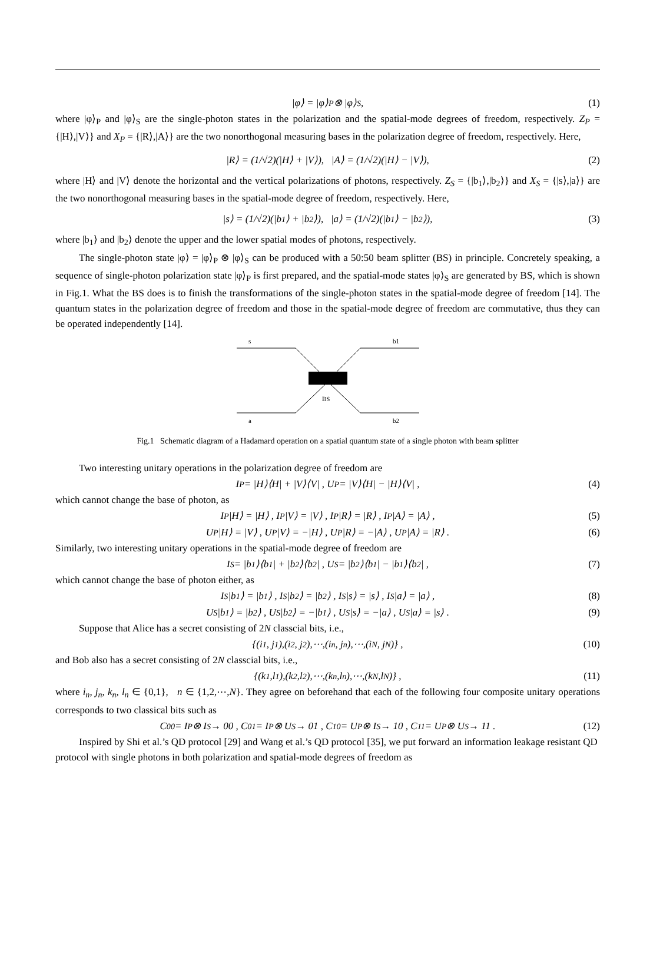|φ⟩ = |φ⟩<sub>P</sub> ⊗ |φ⟩<sub>S</sub> , (1)
where |φ⟩<sub>P</sub> and |φ⟩<sub>S</sub> are the single-photon states in the polarization and the spatial-mode degrees of freedom, respectively. Z<sub>P</sub> = {|H⟩,|V⟩} and X<sub>P</sub> = {|R⟩,|A⟩} are the two nonorthogonal measuring bases in the polarization degree of freedom, respectively. Here,
|R⟩ = (1/√2)(|H⟩ + |V⟩), |A⟩ = (1/√2)(|H⟩ − |V⟩), (2)
where |H⟩ and |V⟩ denote the horizontal and the vertical polarizations of photons, respectively. Z<sub>S</sub> = {|b<sub>1</sub>⟩,|b<sub>2</sub>⟩} and X<sub>S</sub> = {|s⟩,|a⟩} are the two nonorthogonal measuring bases in the spatial-mode degree of freedom, respectively. Here,
|s⟩ = (1/√2)(|b<sub>1</sub>⟩ + |b<sub>2</sub>⟩), |a⟩ = (1/√2)(|b<sub>1</sub>⟩ − |b<sub>2</sub>⟩), (3)
where |b<sub>1</sub>⟩ and |b<sub>2</sub>⟩ denote the upper and the lower spatial modes of photons, respectively.
The single-photon state |φ⟩ = |φ⟩<sub>P</sub> ⊗ |φ⟩<sub>S</sub> can be produced with a 50:50 beam splitter (BS) in principle. Concretely speaking, a sequence of single-photon polarization state |φ⟩<sub>P</sub> is first prepared, and the spatial-mode states |φ⟩<sub>S</sub> are generated by BS, which is shown in Fig.1. What the BS does is to finish the transformations of the single-photon states in the spatial-mode degree of freedom [14]. The quantum states in the polarization degree of freedom and those in the spatial-mode degree of freedom are commutative, thus they can be operated independently [14].
s
b1
BS
a
b2
Fig.1 Schematic diagram of a Hadamard operation on a spatial quantum state of a single photon with beam splitter
Two interesting unitary operations in the polarization degree of freedom are
I<sub>P</sub> = |H⟩⟨H| + |V⟩⟨V| , U<sub>P</sub> = |V⟩⟨H| − |H⟩⟨V| , (4)
which cannot change the base of photon, as
I<sub>P</sub>|H⟩ = |H⟩ , I<sub>P</sub>|V⟩ = |V⟩ , I<sub>P</sub>|R⟩ = |R⟩ , I<sub>P</sub>|A⟩ = |A⟩ , (5)
U<sub>P</sub>|H⟩ = |V⟩ , U<sub>P</sub>|V⟩ = −|H⟩ , U<sub>P</sub>|R⟩ = −|A⟩ , U<sub>P</sub>|A⟩ = |R⟩ . (6)
Similarly, two interesting unitary operations in the spatial-mode degree of freedom are
I<sub>S</sub> = |b<sub>1</sub>⟩⟨b<sub>1</sub>| + |b<sub>2</sub>⟩⟨b<sub>2</sub>| , U<sub>S</sub> = |b<sub>2</sub>⟩⟨b<sub>1</sub>| − |b<sub>1</sub>⟩⟨b<sub>2</sub>| , (7)
which cannot change the base of photon either, as
I<sub>S</sub>|b<sub>1</sub>⟩ = |b<sub>1</sub>⟩ , I<sub>S</sub>|b<sub>2</sub>⟩ = |b<sub>2</sub>⟩ , I<sub>S</sub>|s⟩ = |s⟩ , I<sub>S</sub>|a⟩ = |a⟩ , (8)
U<sub>S</sub>|b<sub>1</sub>⟩ = |b<sub>2</sub>⟩ , U<sub>S</sub>|b<sub>2</sub>⟩ = −|b<sub>1</sub>⟩ , U<sub>S</sub>|s⟩ = −|a⟩ , U<sub>S</sub>|a⟩ = |s⟩ . (9)
Suppose that Alice has a secret consisting of 2N classcial bits, i.e.,
{(i<sub>1</sub>, j<sub>1</sub>),(i<sub>2</sub>, j<sub>2</sub>),⋯,(i<sub>n</sub>, j<sub>n</sub>),⋯,(i<sub>N</sub>, j<sub>N</sub>)} , (10)
and Bob also has a secret consisting of 2N classcial bits, i.e.,
{(k<sub>1</sub>,l<sub>1</sub>),(k<sub>2</sub>,l<sub>2</sub>),⋯,(k<sub>n</sub>,l<sub>n</sub>),⋯,(k<sub>N</sub>,l<sub>N</sub>)} , (11)
where i<sub>n</sub>, j<sub>n</sub>, k<sub>n</sub>, l<sub>n</sub> ∈ {0,1}, n ∈ {1,2,⋯,N}. They agree on beforehand that each of the following four composite unitary operations corresponds to two classical bits such as
C<sub>00</sub> = I<sub>P</sub> ⊗ I<sub>S</sub> → 00 , C<sub>01</sub> = I<sub>P</sub> ⊗ U<sub>S</sub> → 01 , C<sub>10</sub> = U<sub>P</sub> ⊗ I<sub>S</sub> → 10 , C<sub>11</sub> = U<sub>P</sub> ⊗ U<sub>S</sub> → 11 . (12)
Inspired by Shi et al.’s QD protocol [29] and Wang et al.’s QD protocol [35], we put forward an information leakage resistant QD protocol with single photons in both polarization and spatial-mode degrees of freedom as